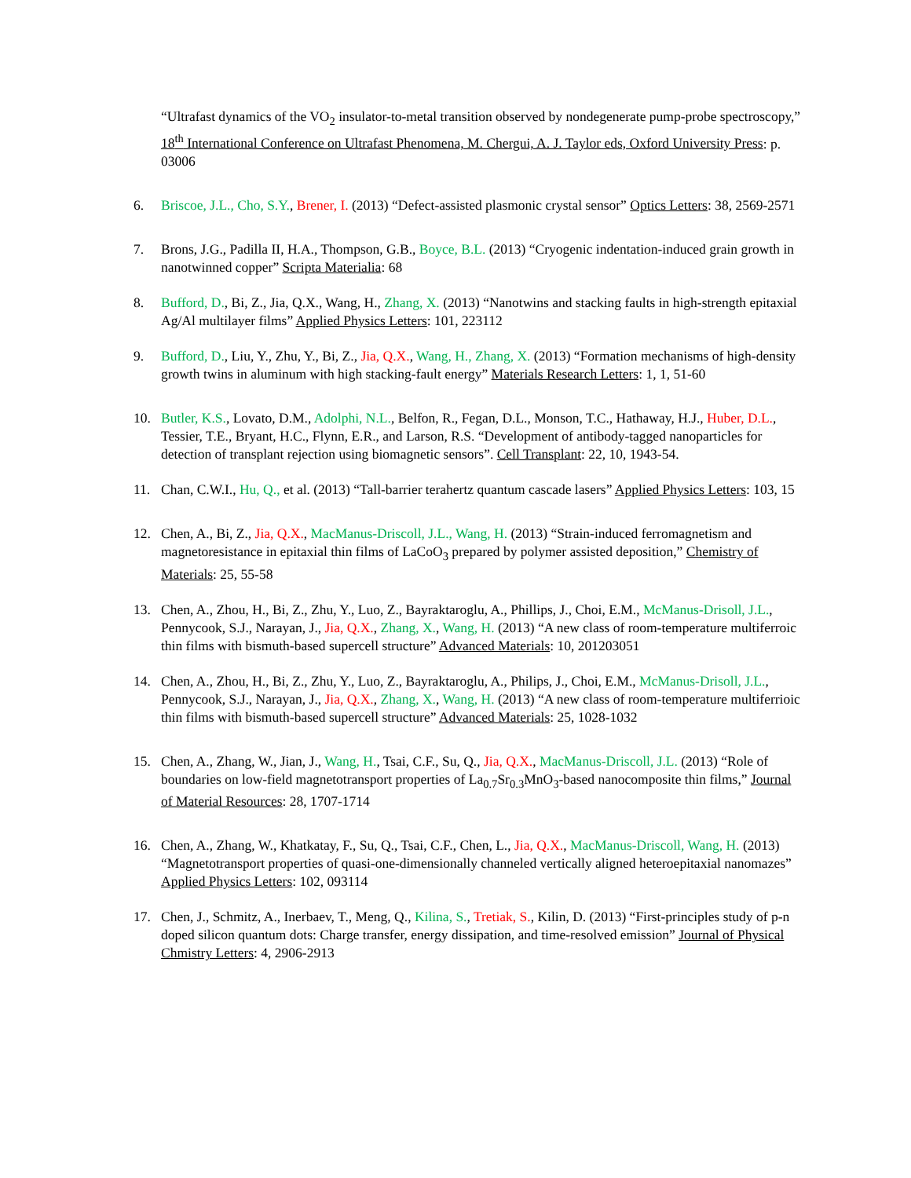“Ultrafast dynamics of the VO<sub>2</sub> insulator-to-metal transition observed by nondegenerate pump-probe spectroscopy,” 18<sup>th</sup> International Conference on Ultrafast Phenomena, M. Chergui, A. J. Taylor eds, Oxford University Press: p. 03006
6. Briscoe, J.L., Cho, S.Y., Brener, I. (2013) “Defect-assisted plasmonic crystal sensor” Optics Letters: 38, 2569-2571
7. Brons, J.G., Padilla II, H.A., Thompson, G.B., Boyce, B.L. (2013) “Cryogenic indentation-induced grain growth in nanotwinned copper” Scripta Materialia: 68
8. Bufford, D., Bi, Z., Jia, Q.X., Wang, H., Zhang, X. (2013) “Nanotwins and stacking faults in high-strength epitaxial Ag/Al multilayer films” Applied Physics Letters: 101, 223112
9. Bufford, D., Liu, Y., Zhu, Y., Bi, Z., Jia, Q.X., Wang, H., Zhang, X. (2013) “Formation mechanisms of high-density growth twins in aluminum with high stacking-fault energy” Materials Research Letters: 1, 1, 51-60
10. Butler, K.S., Lovato, D.M., Adolphi, N.L., Belfon, R., Fegan, D.L., Monson, T.C., Hathaway, H.J., Huber, D.L., Tessier, T.E., Bryant, H.C., Flynn, E.R., and Larson, R.S. “Development of antibody-tagged nanoparticles for detection of transplant rejection using biomagnetic sensors”. Cell Transplant: 22, 10, 1943-54.
11. Chan, C.W.I., Hu, Q., et al. (2013) “Tall-barrier terahertz quantum cascade lasers” Applied Physics Letters: 103, 15
12. Chen, A., Bi, Z., Jia, Q.X., MacManus-Driscoll, J.L., Wang, H. (2013) “Strain-induced ferromagnetism and magnetoresistance in epitaxial thin films of LaCoO<sub>3</sub> prepared by polymer assisted deposition,” Chemistry of Materials: 25, 55-58
13. Chen, A., Zhou, H., Bi, Z., Zhu, Y., Luo, Z., Bayraktaroglu, A., Phillips, J., Choi, E.M., McManus-Drisoll, J.L., Pennycook, S.J., Narayan, J., Jia, Q.X., Zhang, X., Wang, H. (2013) “A new class of room-temperature multiferroic thin films with bismuth-based supercell structure” Advanced Materials: 10, 201203051
14. Chen, A., Zhou, H., Bi, Z., Zhu, Y., Luo, Z., Bayraktaroglu, A., Philips, J., Choi, E.M., McManus-Drisoll, J.L., Pennycook, S.J., Narayan, J., Jia, Q.X., Zhang, X., Wang, H. (2013) “A new class of room-temperature multiferrioic thin films with bismuth-based supercell structure” Advanced Materials: 25, 1028-1032
15. Chen, A., Zhang, W., Jian, J., Wang, H., Tsai, C.F., Su, Q., Jia, Q.X., MacManus-Driscoll, J.L. (2013) “Role of boundaries on low-field magnetotransport properties of La<sub>0.7</sub>Sr<sub>0.3</sub>MnO<sub>3</sub>-based nanocomposite thin films,” Journal of Material Resources: 28, 1707-1714
16. Chen, A., Zhang, W., Khatkatay, F., Su, Q., Tsai, C.F., Chen, L., Jia, Q.X., MacManus-Driscoll, Wang, H. (2013) “Magnetotransport properties of quasi-one-dimensionally channeled vertically aligned heteroepitaxial nanomazes” Applied Physics Letters: 102, 093114
17. Chen, J., Schmitz, A., Inerbaev, T., Meng, Q., Kilina, S., Tretiak, S., Kilin, D. (2013) “First-principles study of p-n doped silicon quantum dots: Charge transfer, energy dissipation, and time-resolved emission” Journal of Physical Chmistry Letters: 4, 2906-2913